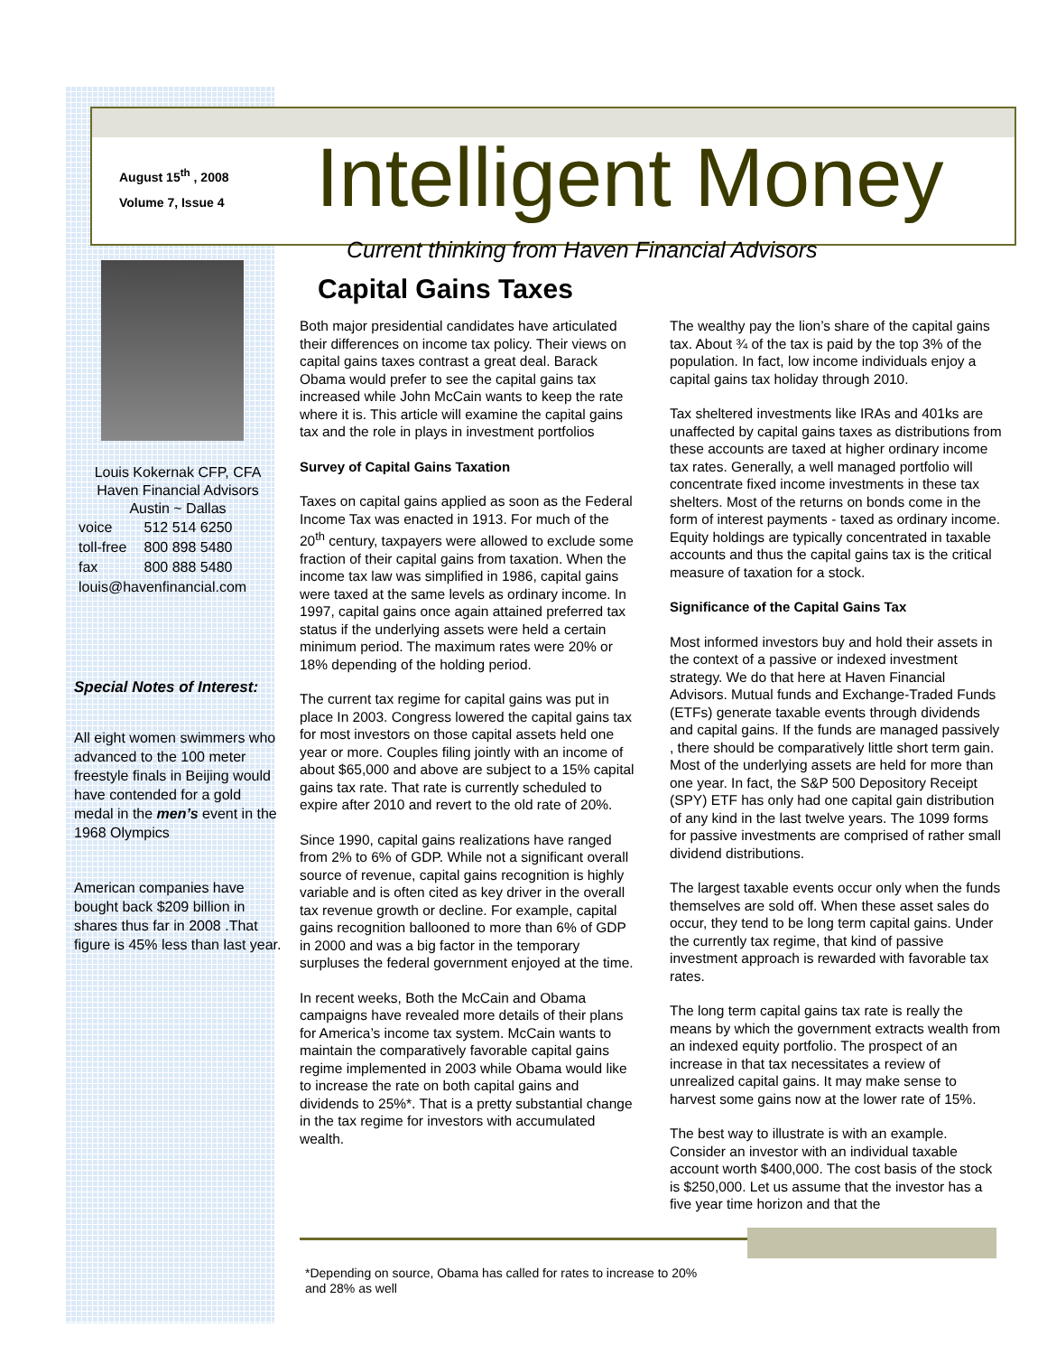August 15<sup>th</sup> , 2008
Volume 7, Issue 4
Louis Kokernak CFP, CFA
Haven Financial Advisors
Austin ~ Dallas
| voice | 512 514 6250 |
| toll-free | 800 898 5480 |
| fax | 800 888 5480 |
| louis@havenfinancial.com | |
Special Notes of Interest:
All eight women swimmers who advanced to the 100 meter freestyle finals in Beijing would have contended for a gold medal in the men’s event in the 1968 Olympics
American companies have bought back $209 billion in shares thus far in 2008 .That figure is 45% less than last year.
Intelligent Money
Current thinking from Haven Financial Advisors
Capital Gains Taxes
Both major presidential candidates have articulated their differences on income tax policy. Their views on capital gains taxes contrast a great deal. Barack Obama would prefer to see the capital gains tax increased while John McCain wants to keep the rate where it is. This article will examine the capital gains tax and the role in plays in investment portfolios
Survey of Capital Gains Taxation
Taxes on capital gains applied as soon as the Federal Income Tax was enacted in 1913. For much of the 20<sup>th</sup> century, taxpayers were allowed to exclude some fraction of their capital gains from taxation. When the income tax law was simplified in 1986, capital gains were taxed at the same levels as ordinary income. In 1997, capital gains once again attained preferred tax status if the underlying assets were held a certain minimum period. The maximum rates were 20% or 18% depending of the holding period.
The current tax regime for capital gains was put in place In 2003. Congress lowered the capital gains tax for most investors on those capital assets held one year or more. Couples filing jointly with an income of about $65,000 and above are subject to a 15% capital gains tax rate. That rate is currently scheduled to expire after 2010 and revert to the old rate of 20%.
Since 1990, capital gains realizations have ranged from 2% to 6% of GDP. While not a significant overall source of revenue, capital gains recognition is highly variable and is often cited as key driver in the overall tax revenue growth or decline. For example, capital gains recognition ballooned to more than 6% of GDP in 2000 and was a big factor in the temporary surpluses the federal government enjoyed at the time.
In recent weeks, Both the McCain and Obama campaigns have revealed more details of their plans for America’s income tax system. McCain wants to maintain the comparatively favorable capital gains regime implemented in 2003 while Obama would like to increase the rate on both capital gains and dividends to 25%*. That is a pretty substantial change in the tax regime for investors with accumulated wealth.
The wealthy pay the lion’s share of the capital gains tax. About ¾ of the tax is paid by the top 3% of the population. In fact, low income individuals enjoy a capital gains tax holiday through 2010.
Tax sheltered investments like IRAs and 401ks are unaffected by capital gains taxes as distributions from these accounts are taxed at higher ordinary income tax rates. Generally, a well managed portfolio will concentrate fixed income investments in these tax shelters. Most of the returns on bonds come in the form of interest payments - taxed as ordinary income. Equity holdings are typically concentrated in taxable accounts and thus the capital gains tax is the critical measure of taxation for a stock.
Significance of the Capital Gains Tax
Most informed investors buy and hold their assets in the context of a passive or indexed investment strategy. We do that here at Haven Financial Advisors. Mutual funds and Exchange-Traded Funds (ETFs) generate taxable events through dividends and capital gains. If the funds are managed passively , there should be comparatively little short term gain. Most of the underlying assets are held for more than one year. In fact, the S&P 500 Depository Receipt (SPY) ETF has only had one capital gain distribution of any kind in the last twelve years. The 1099 forms for passive investments are comprised of rather small dividend distributions.
The largest taxable events occur only when the funds themselves are sold off. When these asset sales do occur, they tend to be long term capital gains. Under the currently tax regime, that kind of passive investment approach is rewarded with favorable tax rates.
The long term capital gains tax rate is really the means by which the government extracts wealth from an indexed equity portfolio. The prospect of an increase in that tax necessitates a review of unrealized capital gains. It may make sense to harvest some gains now at the lower rate of 15%.
The best way to illustrate is with an example. Consider an investor with an individual taxable account worth $400,000. The cost basis of the stock is $250,000. Let us assume that the investor has a five year time horizon and that the
*Depending on source, Obama has called for rates to increase to 20% and 28% as well